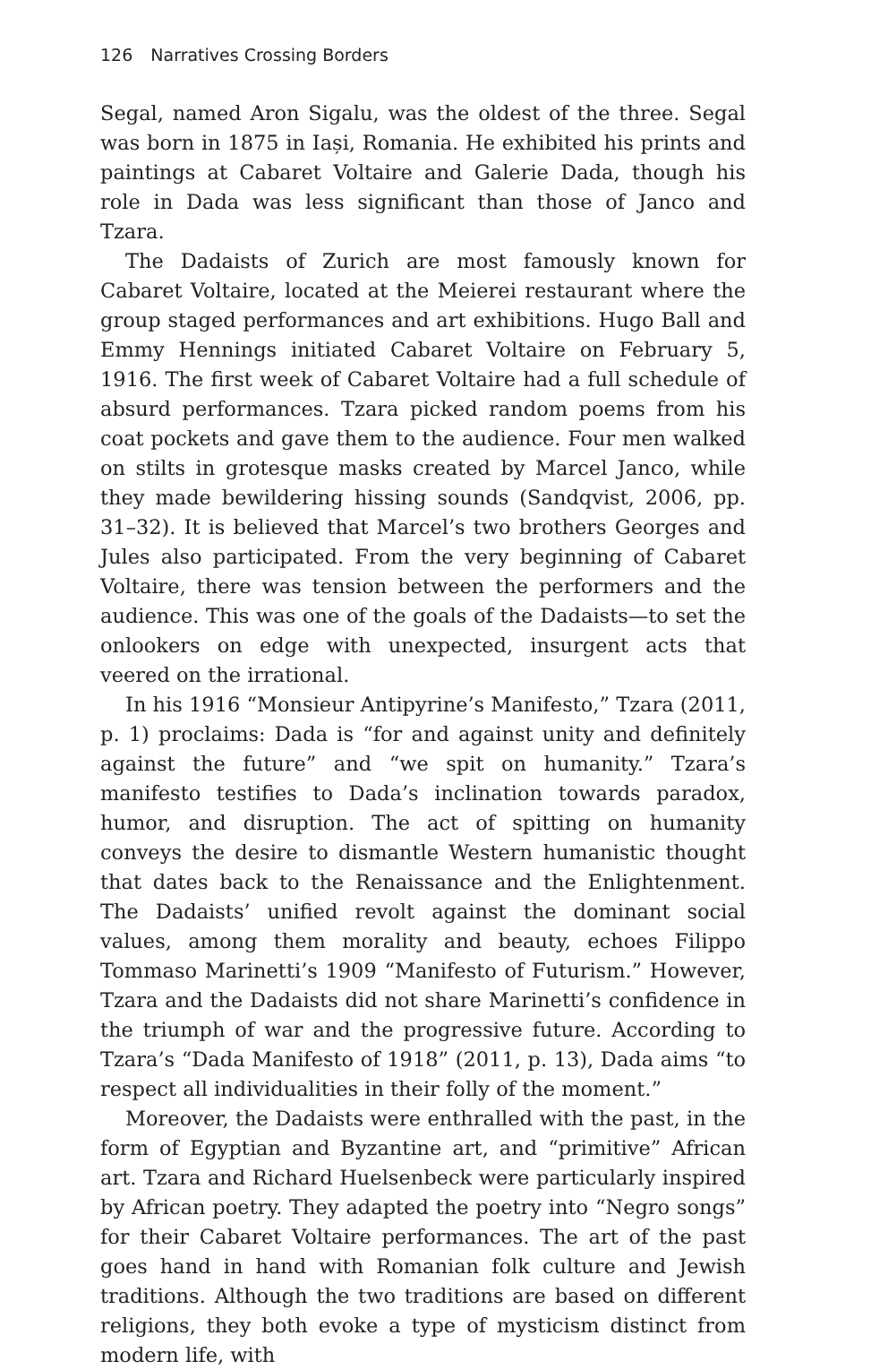126 Narratives Crossing Borders
Segal, named Aron Sigalu, was the oldest of the three. Segal was born in 1875 in Iași, Romania. He exhibited his prints and paintings at Cabaret Voltaire and Galerie Dada, though his role in Dada was less significant than those of Janco and Tzara.
The Dadaists of Zurich are most famously known for Cabaret Voltaire, located at the Meierei restaurant where the group staged performances and art exhibitions. Hugo Ball and Emmy Hennings initiated Cabaret Voltaire on February 5, 1916. The first week of Cabaret Voltaire had a full schedule of absurd performances. Tzara picked random poems from his coat pockets and gave them to the audience. Four men walked on stilts in grotesque masks created by Marcel Janco, while they made bewildering hissing sounds (Sandqvist, 2006, pp. 31–32). It is believed that Marcel’s two brothers Georges and Jules also participated. From the very beginning of Cabaret Voltaire, there was tension between the performers and the audience. This was one of the goals of the Dadaists—to set the onlookers on edge with unexpected, insurgent acts that veered on the irrational.
In his 1916 “Monsieur Antipyrine’s Manifesto,” Tzara (2011, p. 1) proclaims: Dada is “for and against unity and definitely against the future” and “we spit on humanity.” Tzara’s manifesto testifies to Dada’s inclination towards paradox, humor, and disruption. The act of spitting on humanity conveys the desire to dismantle Western humanistic thought that dates back to the Renaissance and the Enlightenment. The Dadaists’ unified revolt against the dominant social values, among them morality and beauty, echoes Filippo Tommaso Marinetti’s 1909 “Manifesto of Futurism.” However, Tzara and the Dadaists did not share Marinetti’s confidence in the triumph of war and the progressive future. According to Tzara’s “Dada Manifesto of 1918” (2011, p. 13), Dada aims “to respect all individualities in their folly of the moment.”
Moreover, the Dadaists were enthralled with the past, in the form of Egyptian and Byzantine art, and “primitive” African art. Tzara and Richard Huelsenbeck were particularly inspired by African poetry. They adapted the poetry into “Negro songs” for their Cabaret Voltaire performances. The art of the past goes hand in hand with Romanian folk culture and Jewish traditions. Although the two traditions are based on different religions, they both evoke a type of mysticism distinct from modern life, with